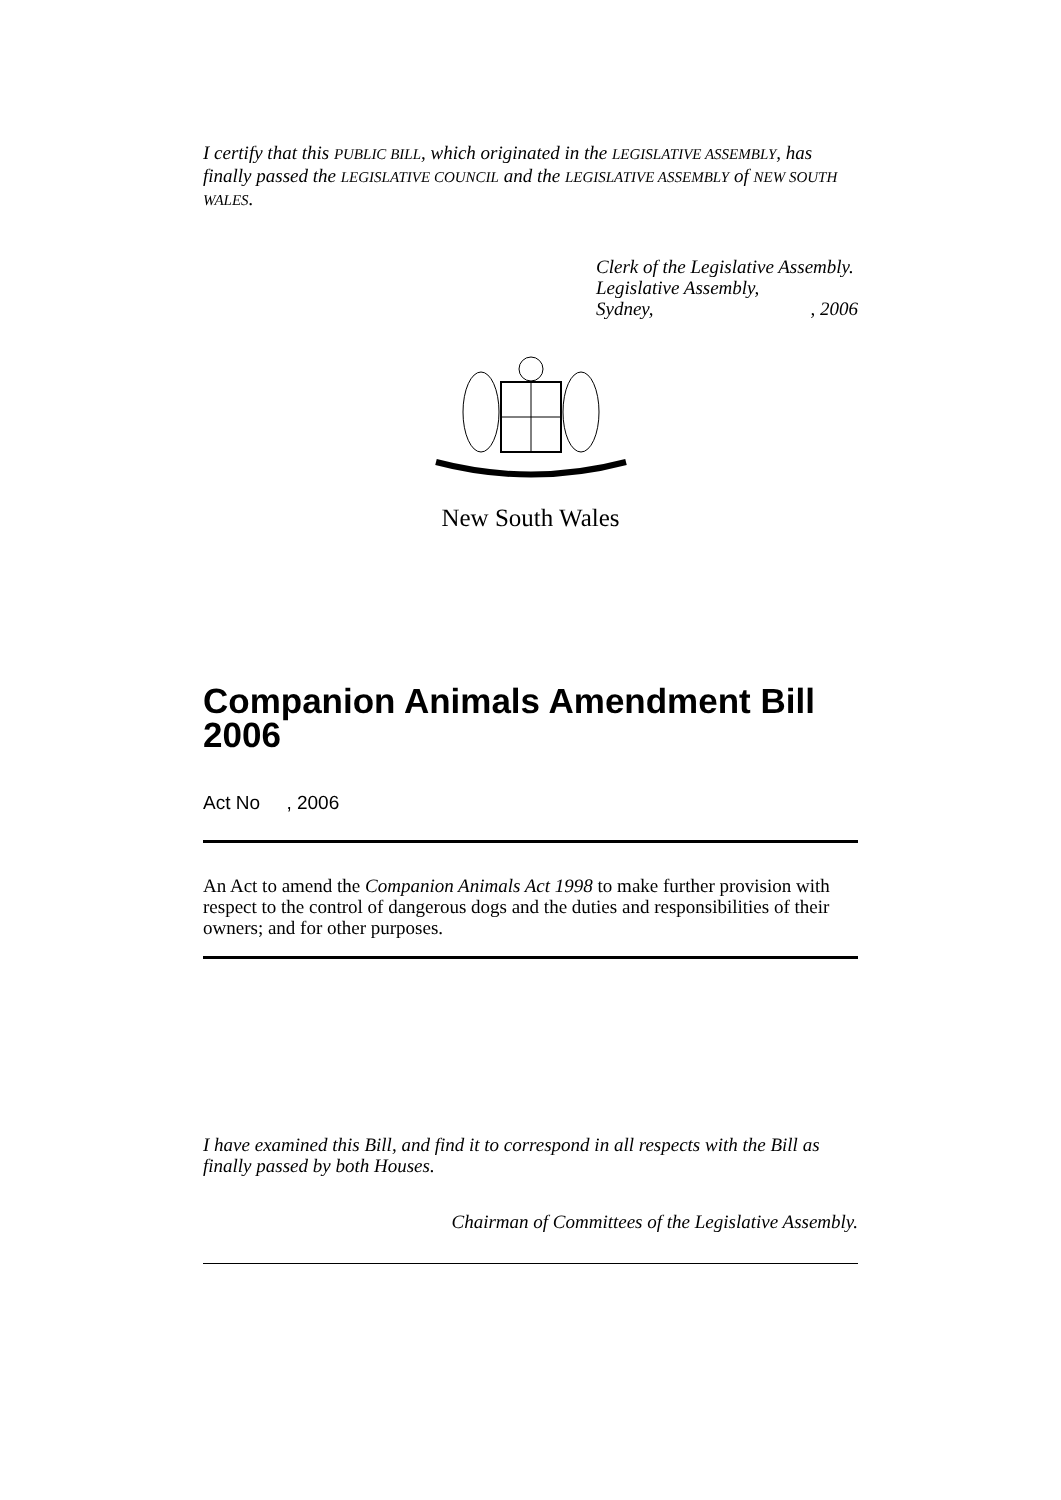I certify that this PUBLIC BILL, which originated in the LEGISLATIVE ASSEMBLY, has finally passed the LEGISLATIVE COUNCIL and the LEGISLATIVE ASSEMBLY of NEW SOUTH WALES.
Clerk of the Legislative Assembly.
Legislative Assembly,
Sydney, , 2006
New South Wales
Companion Animals Amendment Bill 2006
Act No , 2006
An Act to amend the Companion Animals Act 1998 to make further provision with respect to the control of dangerous dogs and the duties and responsibilities of their owners; and for other purposes.
I have examined this Bill, and find it to correspond in all respects with the Bill as finally passed by both Houses.
Chairman of Committees of the Legislative Assembly.